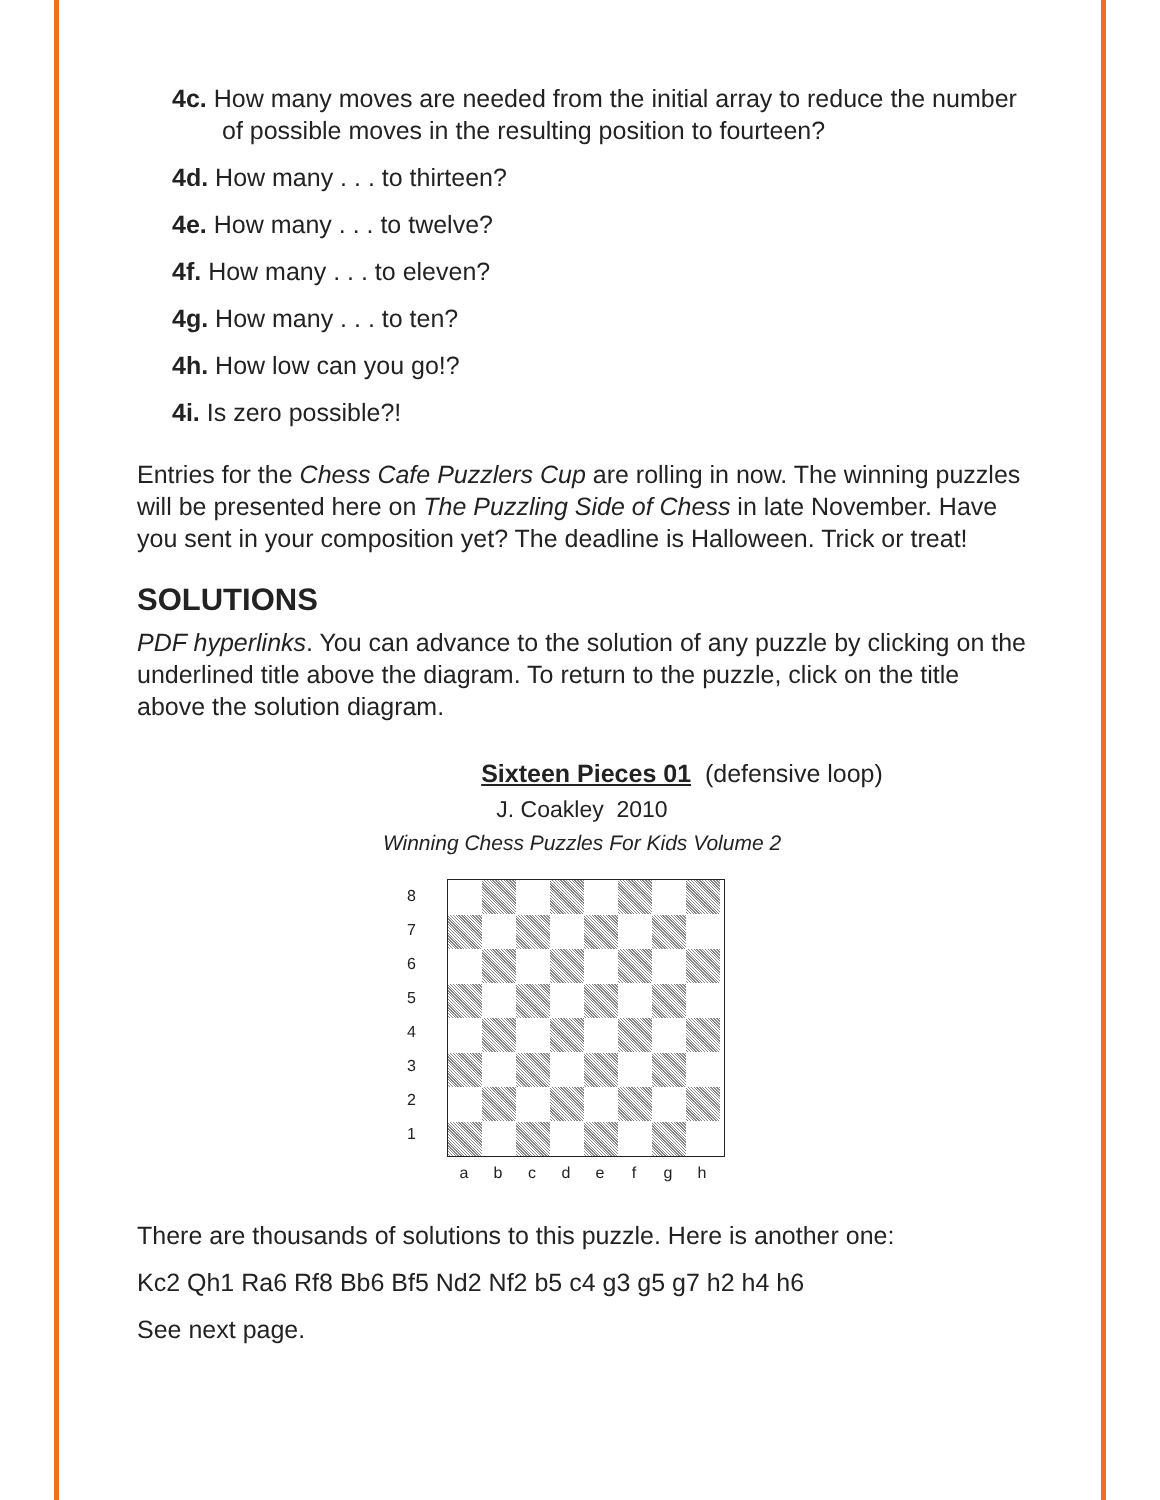4c. How many moves are needed from the initial array to reduce the number of possible moves in the resulting position to fourteen?
4d. How many . . . to thirteen?
4e. How many . . . to twelve?
4f. How many . . . to eleven?
4g. How many . . . to ten?
4h. How low can you go!?
4i. Is zero possible?!
Entries for the Chess Cafe Puzzlers Cup are rolling in now. The winning puzzles will be presented here on The Puzzling Side of Chess in late November. Have you sent in your composition yet? The deadline is Halloween. Trick or treat!
SOLUTIONS
PDF hyperlinks. You can advance to the solution of any puzzle by clicking on the underlined title above the diagram. To return to the puzzle, click on the title above the solution diagram.
Sixteen Pieces 01 (defensive loop)
J. Coakley 2010
Winning Chess Puzzles For Kids Volume 2
87654321
abcdefgh
There are thousands of solutions to this puzzle. Here is another one:
Kc2 Qh1 Ra6 Rf8 Bb6 Bf5 Nd2 Nf2 b5 c4 g3 g5 g7 h2 h4 h6
See next page.